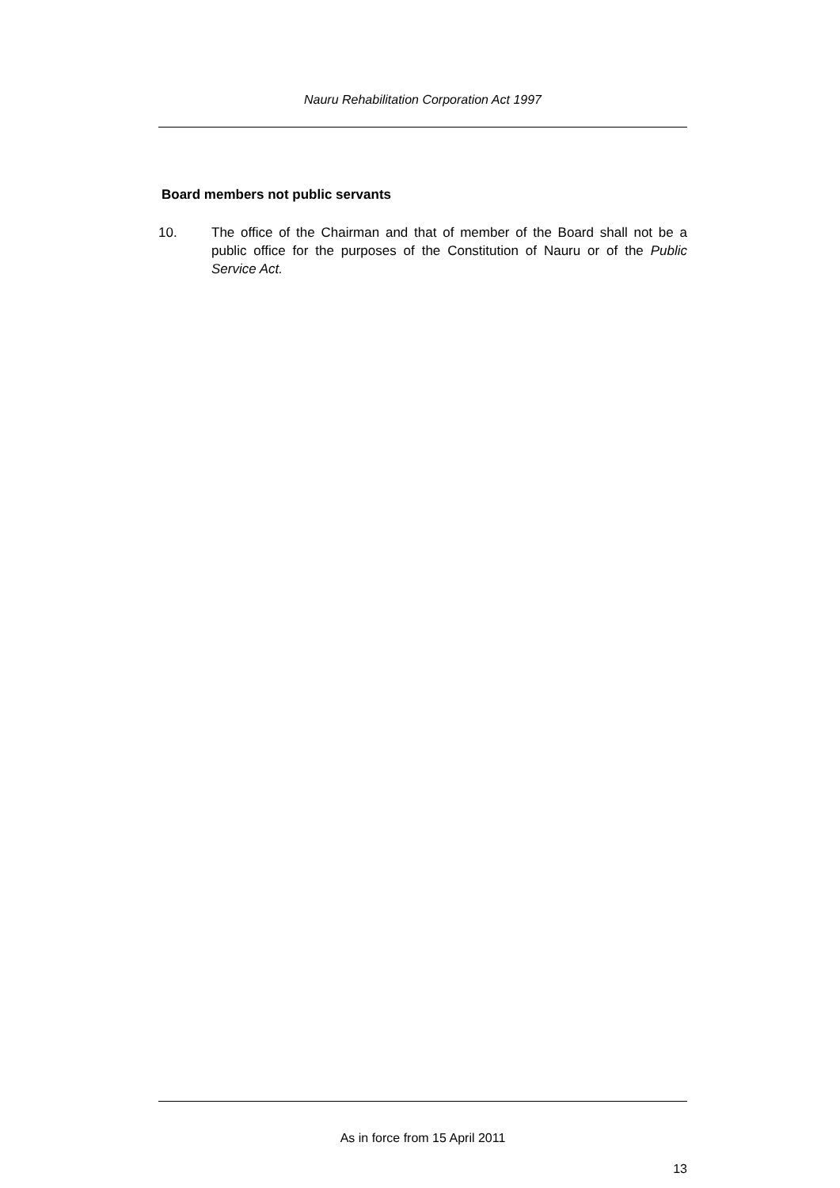Nauru Rehabilitation Corporation Act 1997
Board members not public servants
10. The office of the Chairman and that of member of the Board shall not be a public office for the purposes of the Constitution of Nauru or of the Public Service Act.
As in force from 15 April 2011
13